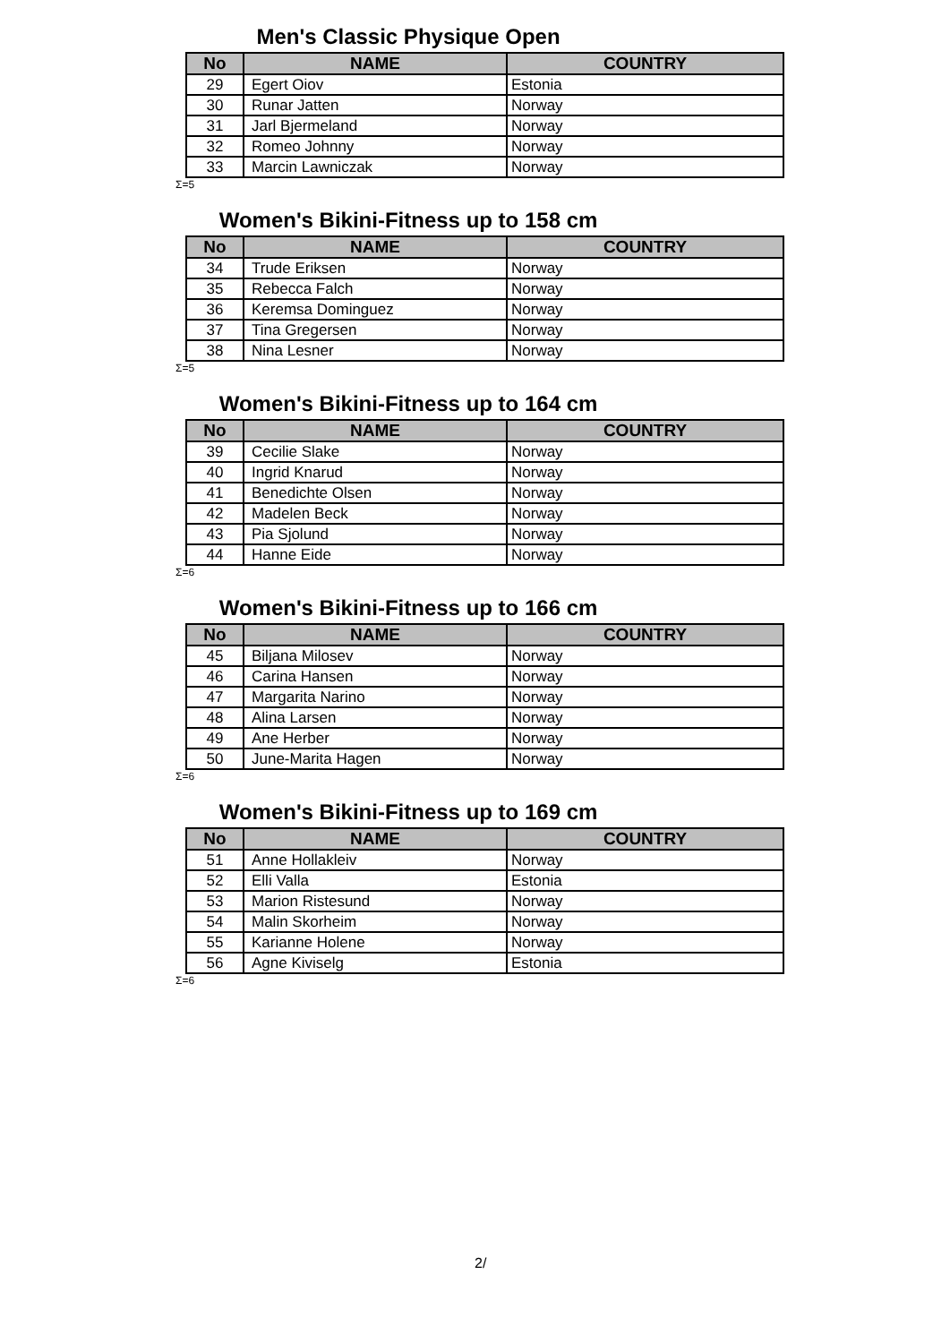Men's Classic Physique Open
| No | NAME | COUNTRY |
| --- | --- | --- |
| 29 | Egert Oiov | Estonia |
| 30 | Runar Jatten | Norway |
| 31 | Jarl Bjermeland | Norway |
| 32 | Romeo Johnny | Norway |
| 33 | Marcin Lawniczak | Norway |
Σ=5
Women's Bikini-Fitness up to 158 cm
| No | NAME | COUNTRY |
| --- | --- | --- |
| 34 | Trude Eriksen | Norway |
| 35 | Rebecca Falch | Norway |
| 36 | Keremsa Dominguez | Norway |
| 37 | Tina Gregersen | Norway |
| 38 | Nina Lesner | Norway |
Σ=5
Women's Bikini-Fitness up to 164 cm
| No | NAME | COUNTRY |
| --- | --- | --- |
| 39 | Cecilie Slake | Norway |
| 40 | Ingrid Knarud | Norway |
| 41 | Benedichte Olsen | Norway |
| 42 | Madelen Beck | Norway |
| 43 | Pia Sjolund | Norway |
| 44 | Hanne Eide | Norway |
Σ=6
Women's Bikini-Fitness up to 166 cm
| No | NAME | COUNTRY |
| --- | --- | --- |
| 45 | Biljana Milosev | Norway |
| 46 | Carina Hansen | Norway |
| 47 | Margarita Narino | Norway |
| 48 | Alina Larsen | Norway |
| 49 | Ane Herber | Norway |
| 50 | June-Marita Hagen | Norway |
Σ=6
Women's Bikini-Fitness up to 169 cm
| No | NAME | COUNTRY |
| --- | --- | --- |
| 51 | Anne Hollakleiv | Norway |
| 52 | Elli Valla | Estonia |
| 53 | Marion Ristesund | Norway |
| 54 | Malin Skorheim | Norway |
| 55 | Karianne Holene | Norway |
| 56 | Agne Kiviselg | Estonia |
Σ=6
2/